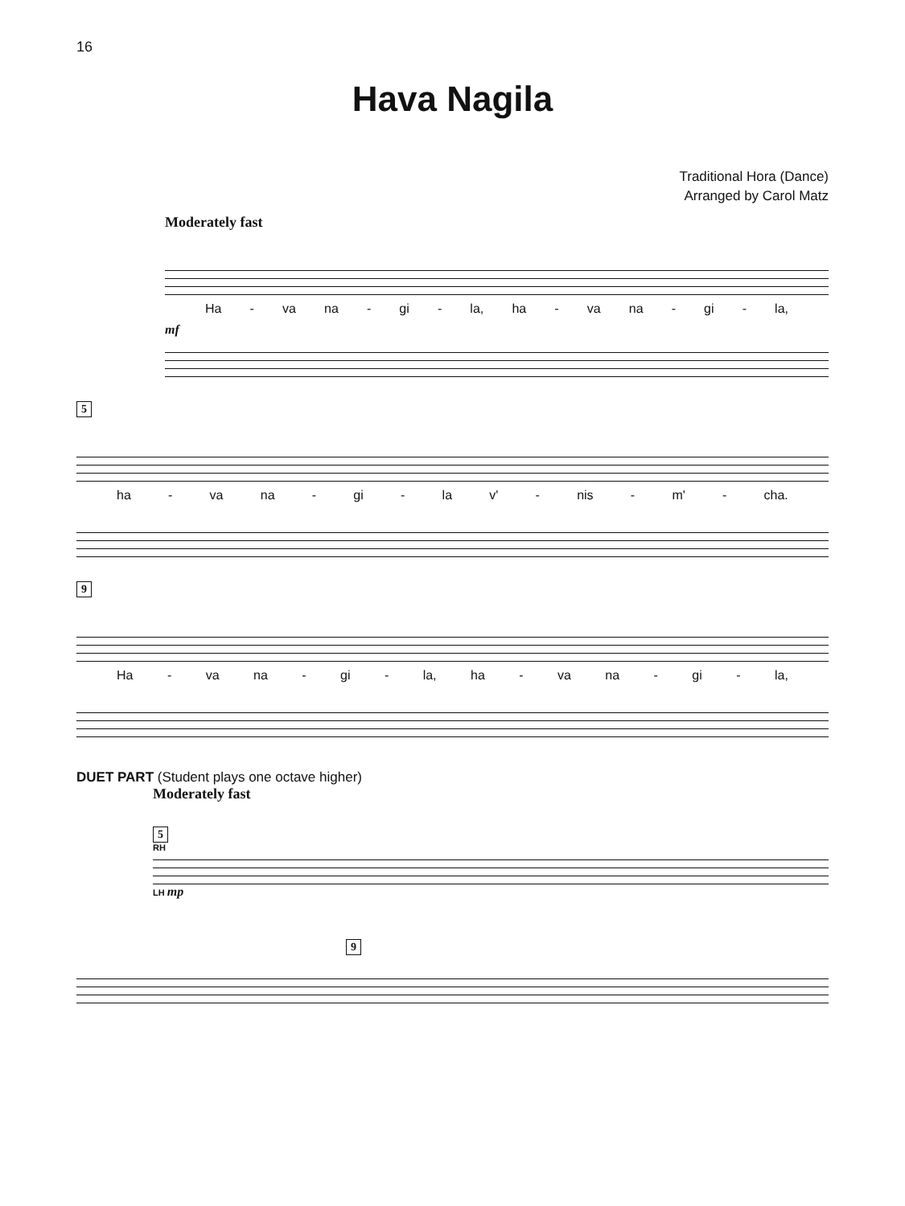16
Hava Nagila
Traditional Hora (Dance)
Arranged by Carol Matz
Moderately fast
Ha - va na - gi - la, ha - va na - gi - la,
mf
5
ha - va na - gi - la v' - nis - m' - cha.
9
Ha - va na - gi - la, ha - va na - gi - la,
DUET PART (Student plays one octave higher)
Moderately fast
5
RH
LH mp
9